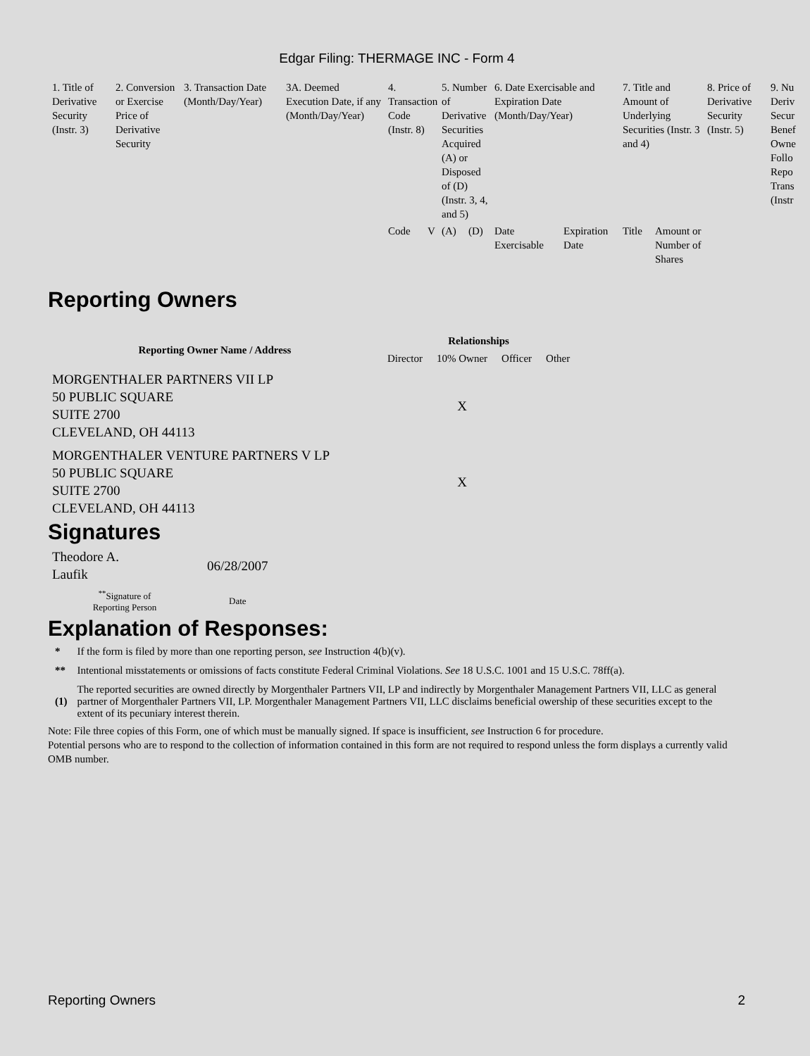Edgar Filing: THERMAGE INC - Form 4
| 1. Title of Derivative Security (Instr. 3) | 2. Conversion or Exercise Price of Derivative Security | 3. Transaction Date (Month/Day/Year) | 3A. Deemed Execution Date, if any (Month/Day/Year) | 4. Transaction Code (Instr. 8) | | 5. Number of Derivative Securities Acquired (A) or Disposed of (D) (Instr. 3, 4, and 5) | | 6. Date Exercisable and Expiration Date (Month/Day/Year) | | 7. Title and Amount of Underlying Securities (Instr. 3 and 4) | | 8. Price of Derivative Security (Instr. 5) | 9. Nu Deriv Secur Benef Owne Follo Repo Trans (Instr |
| | | | | Code | V | (A) | (D) | Date Exercisable | Expiration Date | Title | Amount or Number of Shares | | |
Reporting Owners
| Reporting Owner Name / Address | Relationships | | | |
| --- | --- | --- | --- | --- |
| | Director | 10% Owner | Officer | Other |
| MORGENTHALER PARTNERS VII LP 50 PUBLIC SQUARE SUITE 2700 CLEVELAND, OH 44113 | | X | | |
| MORGENTHALER VENTURE PARTNERS V LP 50 PUBLIC SQUARE SUITE 2700 CLEVELAND, OH 44113 | | X | | |
Signatures
| Theodore A. Laufik | 06/28/2007 |
| <sup>**</sup> Signature of Reporting Person | Date |
Explanation of Responses:
| * | If the form is filed by more than one reporting person, see Instruction 4(b)(v). |
| ** | Intentional misstatements or omissions of facts constitute Federal Criminal Violations. See 18 U.S.C. 1001 and 15 U.S.C. 78ff(a). |
| (1) | The reported securities are owned directly by Morgenthaler Partners VII, LP and indirectly by Morgenthaler Management Partners VII, LLC as general partner of Morgenthaler Partners VII, LP. Morgenthaler Management Partners VII, LLC disclaims beneficial owership of these securities except to the extent of its pecuniary interest therein. |
Note: File three copies of this Form, one of which must be manually signed. If space is insufficient, see Instruction 6 for procedure.
Potential persons who are to respond to the collection of information contained in this form are not required to respond unless the form displays a currently valid OMB number.
Reporting Owners 2